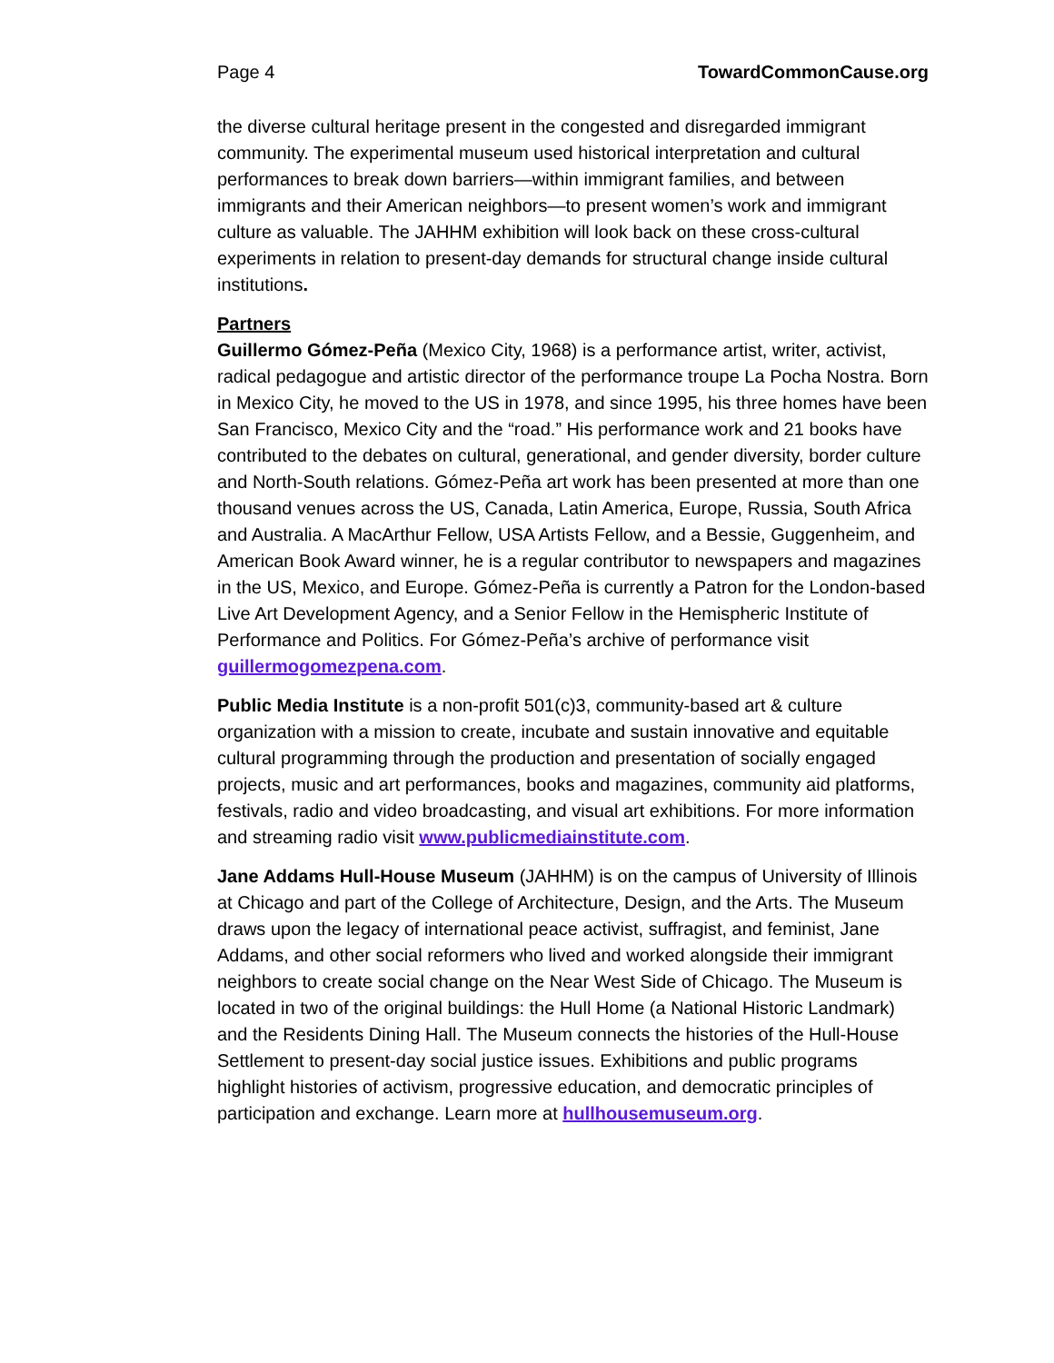Page 4 TowardCommonCause.org
the diverse cultural heritage present in the congested and disregarded immigrant community. The experimental museum used historical interpretation and cultural performances to break down barriers—within immigrant families, and between immigrants and their American neighbors—to present women’s work and immigrant culture as valuable. The JAHHM exhibition will look back on these cross-cultural experiments in relation to present-day demands for structural change inside cultural institutions.
Partners
Guillermo Gómez-Peña (Mexico City, 1968) is a performance artist, writer, activist, radical pedagogue and artistic director of the performance troupe La Pocha Nostra. Born in Mexico City, he moved to the US in 1978, and since 1995, his three homes have been San Francisco, Mexico City and the “road.” His performance work and 21 books have contributed to the debates on cultural, generational, and gender diversity, border culture and North-South relations. Gómez-Peña art work has been presented at more than one thousand venues across the US, Canada, Latin America, Europe, Russia, South Africa and Australia. A MacArthur Fellow, USA Artists Fellow, and a Bessie, Guggenheim, and American Book Award winner, he is a regular contributor to newspapers and magazines in the US, Mexico, and Europe. Gómez-Peña is currently a Patron for the London-based Live Art Development Agency, and a Senior Fellow in the Hemispheric Institute of Performance and Politics. For Gómez-Peña’s archive of performance visit guillermogomezpena.com.
Public Media Institute is a non-profit 501(c)3, community-based art & culture organization with a mission to create, incubate and sustain innovative and equitable cultural programming through the production and presentation of socially engaged projects, music and art performances, books and magazines, community aid platforms, festivals, radio and video broadcasting, and visual art exhibitions. For more information and streaming radio visit www.publicmediainstitute.com.
Jane Addams Hull-House Museum (JAHHM) is on the campus of University of Illinois at Chicago and part of the College of Architecture, Design, and the Arts. The Museum draws upon the legacy of international peace activist, suffragist, and feminist, Jane Addams, and other social reformers who lived and worked alongside their immigrant neighbors to create social change on the Near West Side of Chicago. The Museum is located in two of the original buildings: the Hull Home (a National Historic Landmark) and the Residents Dining Hall. The Museum connects the histories of the Hull-House Settlement to present-day social justice issues. Exhibitions and public programs highlight histories of activism, progressive education, and democratic principles of participation and exchange. Learn more at hullhousemuseum.org.